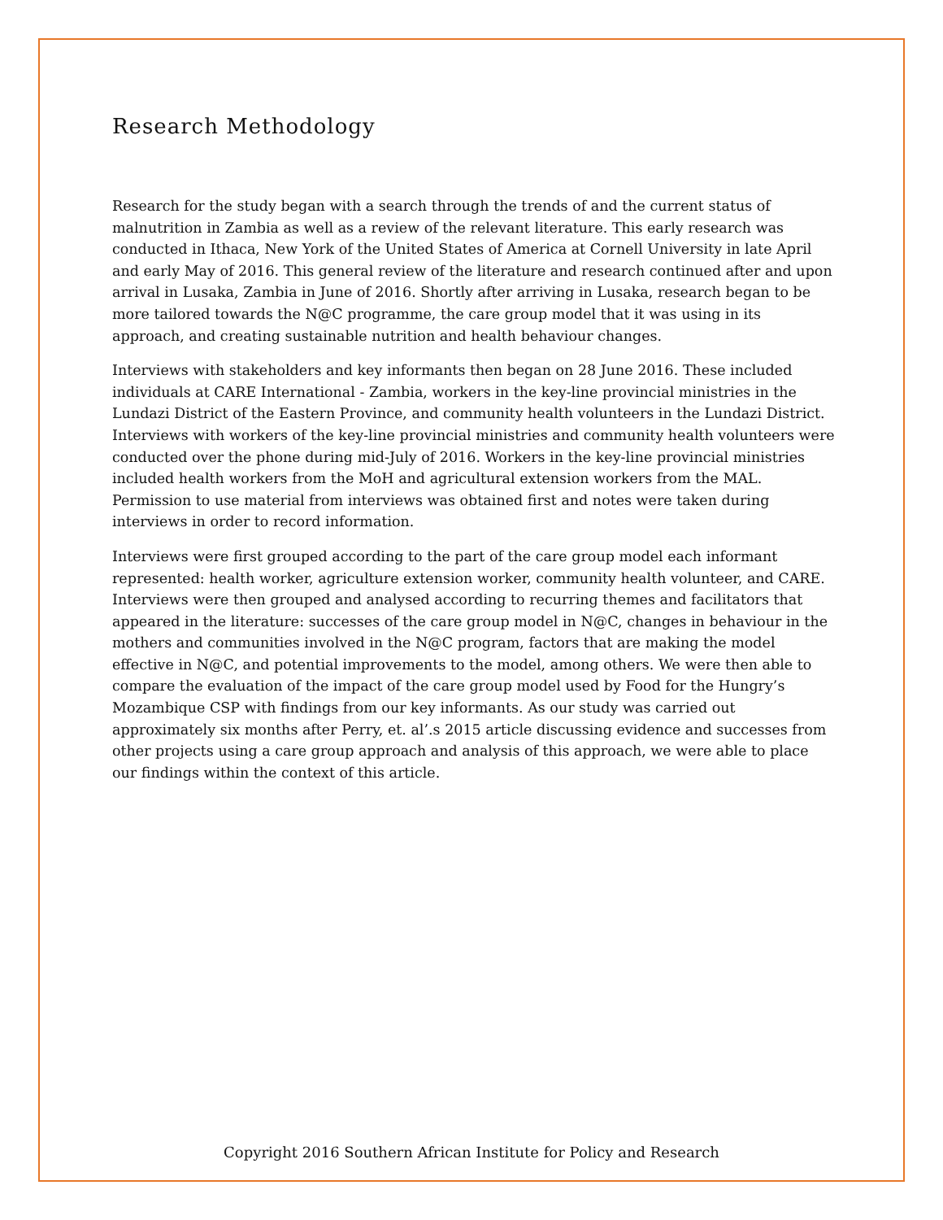Research Methodology
Research for the study began with a search through the trends of and the current status of malnutrition in Zambia as well as a review of the relevant literature. This early research was conducted in Ithaca, New York of the United States of America at Cornell University in late April and early May of 2016. This general review of the literature and research continued after and upon arrival in Lusaka, Zambia in June of 2016. Shortly after arriving in Lusaka, research began to be more tailored towards the N@C programme, the care group model that it was using in its approach, and creating sustainable nutrition and health behaviour changes.
Interviews with stakeholders and key informants then began on 28 June 2016. These included individuals at CARE International - Zambia, workers in the key-line provincial ministries in the Lundazi District of the Eastern Province, and community health volunteers in the Lundazi District. Interviews with workers of the key-line provincial ministries and community health volunteers were conducted over the phone during mid-July of 2016. Workers in the key-line provincial ministries included health workers from the MoH and agricultural extension workers from the MAL. Permission to use material from interviews was obtained first and notes were taken during interviews in order to record information.
Interviews were first grouped according to the part of the care group model each informant represented: health worker, agriculture extension worker, community health volunteer, and CARE. Interviews were then grouped and analysed according to recurring themes and facilitators that appeared in the literature: successes of the care group model in N@C, changes in behaviour in the mothers and communities involved in the N@C program, factors that are making the model effective in N@C, and potential improvements to the model, among others. We were then able to compare the evaluation of the impact of the care group model used by Food for the Hungry’s Mozambique CSP with findings from our key informants. As our study was carried out approximately six months after Perry, et. al’.s 2015 article discussing evidence and successes from other projects using a care group approach and analysis of this approach, we were able to place our findings within the context of this article.
Copyright 2016 Southern African Institute for Policy and Research